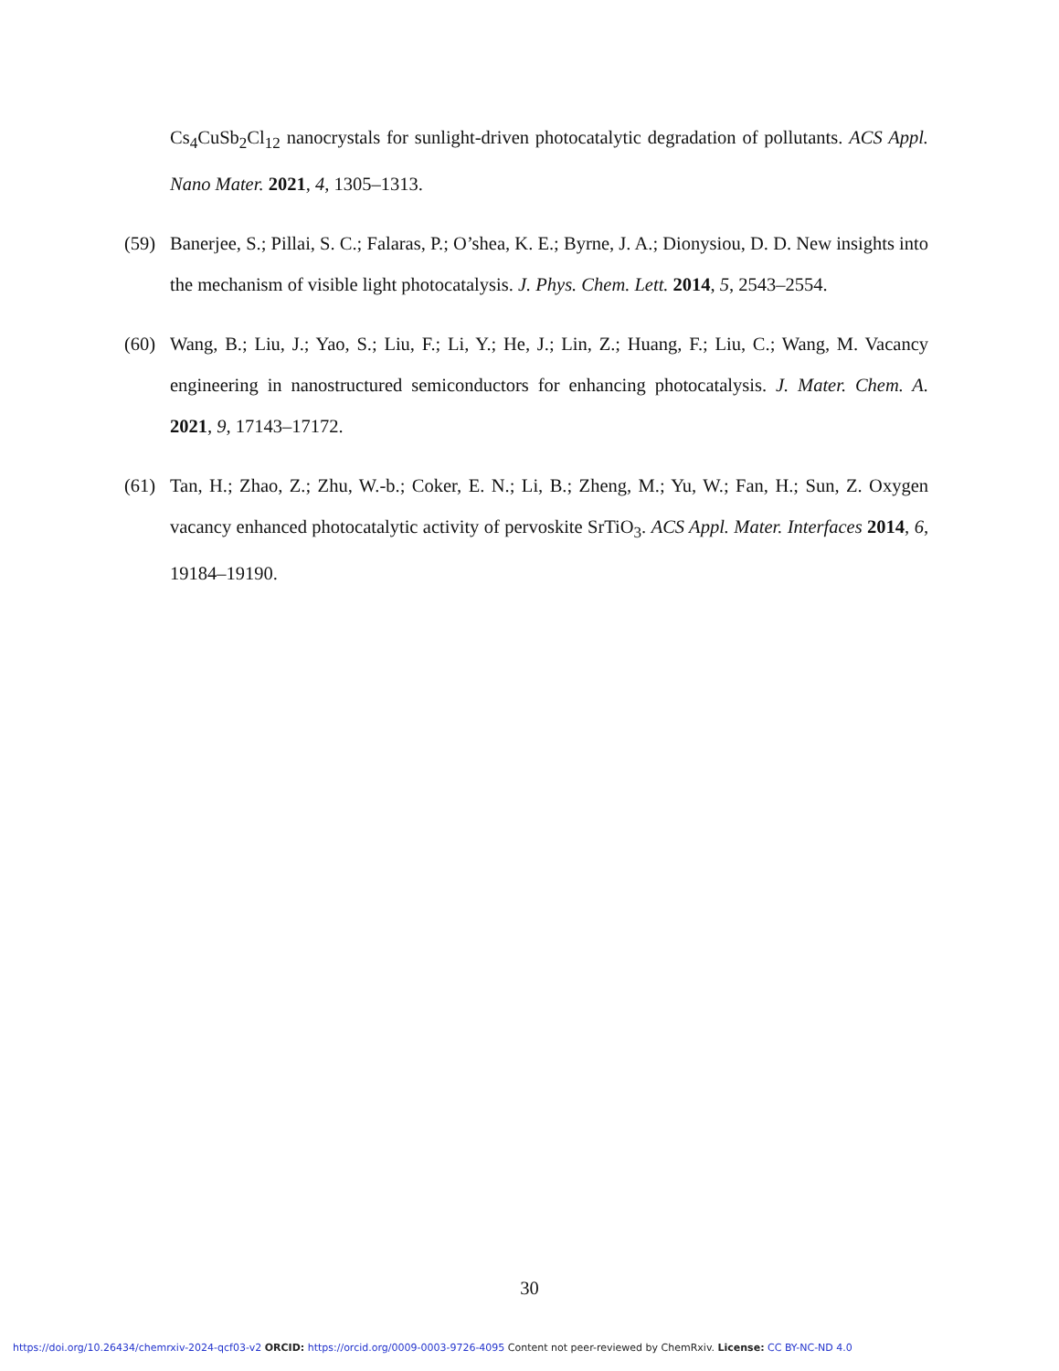Cs<sub>4</sub>CuSb<sub>2</sub>Cl<sub>12</sub> nanocrystals for sunlight-driven photocatalytic degradation of pollutants. ACS Appl. Nano Mater. 2021, 4, 1305–1313.
(59) Banerjee, S.; Pillai, S. C.; Falaras, P.; O’shea, K. E.; Byrne, J. A.; Dionysiou, D. D. New insights into the mechanism of visible light photocatalysis. J. Phys. Chem. Lett. 2014, 5, 2543–2554.
(60) Wang, B.; Liu, J.; Yao, S.; Liu, F.; Li, Y.; He, J.; Lin, Z.; Huang, F.; Liu, C.; Wang, M. Vacancy engineering in nanostructured semiconductors for enhancing photocatalysis. J. Mater. Chem. A. 2021, 9, 17143–17172.
(61) Tan, H.; Zhao, Z.; Zhu, W.-b.; Coker, E. N.; Li, B.; Zheng, M.; Yu, W.; Fan, H.; Sun, Z. Oxygen vacancy enhanced photocatalytic activity of pervoskite SrTiO<sub>3</sub>. ACS Appl. Mater. Interfaces 2014, 6, 19184–19190.
30
https://doi.org/10.26434/chemrxiv-2024-qcf03-v2 ORCID: https://orcid.org/0009-0003-9726-4095 Content not peer-reviewed by ChemRxiv. License: CC BY-NC-ND 4.0